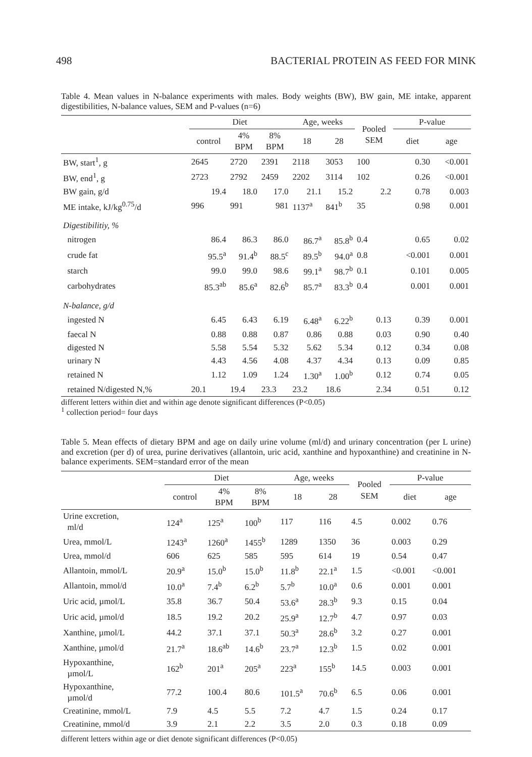498 BACTERIAL PROTEIN AS FEED FOR MINK
Table 4. Mean values in N-balance experiments with males. Body weights (BW), BW gain, ME intake, apparent digestibilities, N-balance values, SEM and P-values (n=6)
| | Diet | | | Age, weeks | | Pooled SEM | P-value | |
| --- | --- | --- | --- | --- | --- | --- | --- | --- |
| | control | 4% BPM | 8% BPM | 18 | 28 | | diet | age |
| BW, start<sup>1</sup>, g | 2645 | 2720 | 2391 | 2118 | 3053 | 100 | 0.30 | <0.001 |
| BW, end<sup>1</sup>, g | 2723 | 2792 | 2459 | 2202 | 3114 | 102 | 0.26 | <0.001 |
| BW gain, g/d | 19.4 | 18.0 | 17.0 | 21.1 | 15.2 | 2.2 | 0.78 | 0.003 |
| ME intake, kJ/kg<sup>0.75</sup>/d | 996 | 991 | 981 | 1137<sup>a</sup> | 841<sup>b</sup> | 35 | 0.98 | 0.001 |
| Digestibilitiy, % | | | | | | | | |
| nitrogen | 86.4 | 86.3 | 86.0 | 86.7<sup>a</sup> | 85.8<sup>b</sup> | 0.4 | 0.65 | 0.02 |
| crude fat | 95.5<sup>a</sup> | 91.4<sup>b</sup> | 88.5<sup>c</sup> | 89.5<sup>b</sup> | 94.0<sup>a</sup> | 0.8 | <0.001 | 0.001 |
| starch | 99.0 | 99.0 | 98.6 | 99.1<sup>a</sup> | 98.7<sup>b</sup> | 0.1 | 0.101 | 0.005 |
| carbohydrates | 85.3<sup>ab</sup> | 85.6<sup>a</sup> | 82.6<sup>b</sup> | 85.7<sup>a</sup> | 83.3<sup>b</sup> | 0.4 | 0.001 | 0.001 |
| N-balance, g/d | | | | | | | | |
| ingested N | 6.45 | 6.43 | 6.19 | 6.48<sup>a</sup> | 6.22<sup>b</sup> | 0.13 | 0.39 | 0.001 |
| faecal N | 0.88 | 0.88 | 0.87 | 0.86 | 0.88 | 0.03 | 0.90 | 0.40 |
| digested N | 5.58 | 5.54 | 5.32 | 5.62 | 5.34 | 0.12 | 0.34 | 0.08 |
| urinary N | 4.43 | 4.56 | 4.08 | 4.37 | 4.34 | 0.13 | 0.09 | 0.85 |
| retained N | 1.12 | 1.09 | 1.24 | 1.30<sup>a</sup> | 1.00<sup>b</sup> | 0.12 | 0.74 | 0.05 |
| retained N/digested N,% | 20.1 | 19.4 | 23.3 | 23.2 | 18.6 | 2.34 | 0.51 | 0.12 |
different letters within diet and within age denote significant differences (P<0.05)
<sup>1</sup> collection period= four days
Table 5. Mean effects of dietary BPM and age on daily urine volume (ml/d) and urinary concentration (per L urine) and excretion (per d) of urea, purine derivatives (allantoin, uric acid, xanthine and hypoxanthine) and creatinine in N-balance experiments. SEM=standard error of the mean
| | Diet | | | Age, weeks | | Pooled SEM | P-value | |
| --- | --- | --- | --- | --- | --- | --- | --- | --- |
| | control | 4% BPM | 8% BPM | 18 | 28 | | diet | age |
| Urine excretion, ml/d | 124<sup>a</sup> | 125<sup>a</sup> | 100<sup>b</sup> | 117 | 116 | 4.5 | 0.002 | 0.76 |
| Urea, mmol/L | 1243<sup>a</sup> | 1260<sup>a</sup> | 1455<sup>b</sup> | 1289 | 1350 | 36 | 0.003 | 0.29 |
| Urea, mmol/d | 606 | 625 | 585 | 595 | 614 | 19 | 0.54 | 0.47 |
| Allantoin, mmol/L | 20.9<sup>a</sup> | 15.0<sup>b</sup> | 15.0<sup>b</sup> | 11.8<sup>b</sup> | 22.1<sup>a</sup> | 1.5 | <0.001 | <0.001 |
| Allantoin, mmol/d | 10.0<sup>a</sup> | 7.4<sup>b</sup> | 6.2<sup>b</sup> | 5.7<sup>b</sup> | 10.0<sup>a</sup> | 0.6 | 0.001 | 0.001 |
| Uric acid, µmol/L | 35.8 | 36.7 | 50.4 | 53.6<sup>a</sup> | 28.3<sup>b</sup> | 9.3 | 0.15 | 0.04 |
| Uric acid, µmol/d | 18.5 | 19.2 | 20.2 | 25.9<sup>a</sup> | 12.7<sup>b</sup> | 4.7 | 0.97 | 0.03 |
| Xanthine, µmol/L | 44.2 | 37.1 | 37.1 | 50.3<sup>a</sup> | 28.6<sup>b</sup> | 3.2 | 0.27 | 0.001 |
| Xanthine, µmol/d | 21.7<sup>a</sup> | 18.6<sup>ab</sup> | 14.6<sup>b</sup> | 23.7<sup>a</sup> | 12.3<sup>b</sup> | 1.5 | 0.02 | 0.001 |
| Hypoxanthine, µmol/L | 162<sup>b</sup> | 201<sup>a</sup> | 205<sup>a</sup> | 223<sup>a</sup> | 155<sup>b</sup> | 14.5 | 0.003 | 0.001 |
| Hypoxanthine, µmol/d | 77.2 | 100.4 | 80.6 | 101.5<sup>a</sup> | 70.6<sup>b</sup> | 6.5 | 0.06 | 0.001 |
| Creatinine, mmol/L | 7.9 | 4.5 | 5.5 | 7.2 | 4.7 | 1.5 | 0.24 | 0.17 |
| Creatinine, mmol/d | 3.9 | 2.1 | 2.2 | 3.5 | 2.0 | 0.3 | 0.18 | 0.09 |
different letters within age or diet denote significant differences (P<0.05)